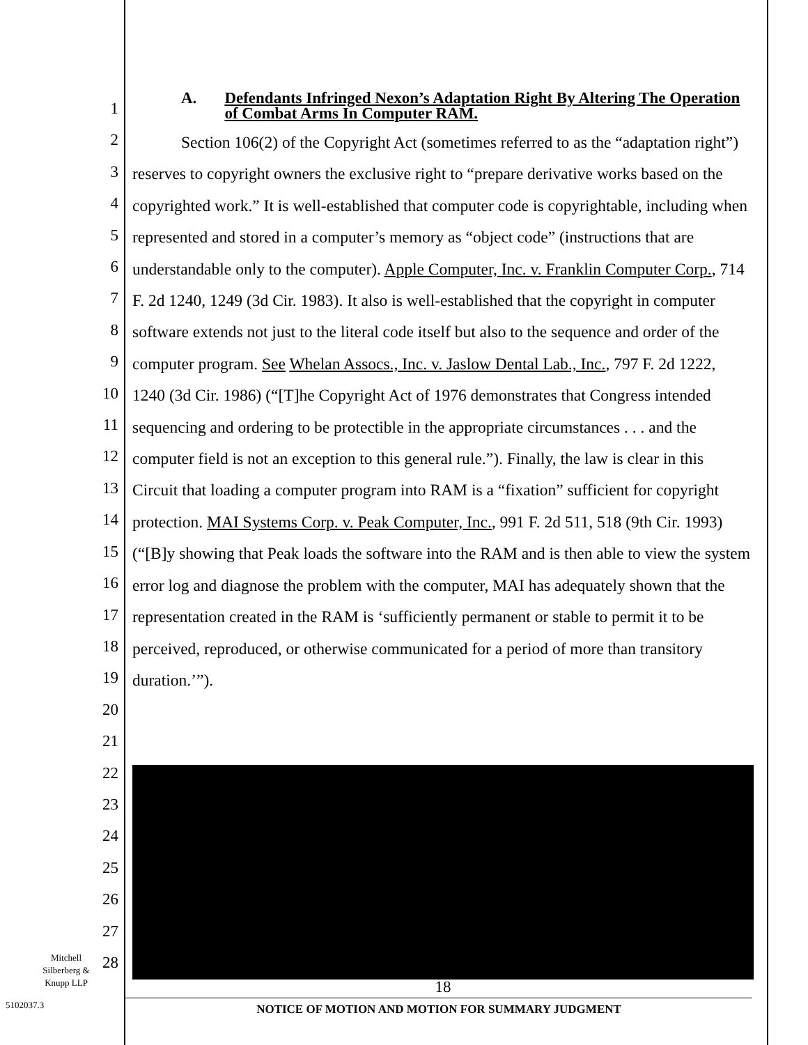1
2
3
4
5
6
7
8
9
10
11
12
13
14
15
16
17
18
19
20
21
22
23
24
25
26
27
28
A. Defendants Infringed Nexon’s Adaptation Right By Altering The Operation of Combat Arms In Computer RAM.
Section 106(2) of the Copyright Act (sometimes referred to as the “adaptation right”) reserves to copyright owners the exclusive right to “prepare derivative works based on the copyrighted work.” It is well-established that computer code is copyrightable, including when represented and stored in a computer’s memory as “object code” (instructions that are understandable only to the computer). Apple Computer, Inc. v. Franklin Computer Corp., 714 F. 2d 1240, 1249 (3d Cir. 1983). It also is well-established that the copyright in computer software extends not just to the literal code itself but also to the sequence and order of the computer program. See Whelan Assocs., Inc. v. Jaslow Dental Lab., Inc., 797 F. 2d 1222, 1240 (3d Cir. 1986) (“[T]he Copyright Act of 1976 demonstrates that Congress intended sequencing and ordering to be protectible in the appropriate circumstances . . . and the computer field is not an exception to this general rule.”). Finally, the law is clear in this Circuit that loading a computer program into RAM is a “fixation” sufficient for copyright protection. MAI Systems Corp. v. Peak Computer, Inc., 991 F. 2d 511, 518 (9th Cir. 1993) (“[B]y showing that Peak loads the software into the RAM and is then able to view the system error log and diagnose the problem with the computer, MAI has adequately shown that the representation created in the RAM is ‘sufficiently permanent or stable to permit it to be perceived, reproduced, or otherwise communicated for a period of more than transitory duration.’”).
18
NOTICE OF MOTION AND MOTION FOR SUMMARY JUDGMENT
Mitchell
Silberberg &
Knupp LLP
5102037.3